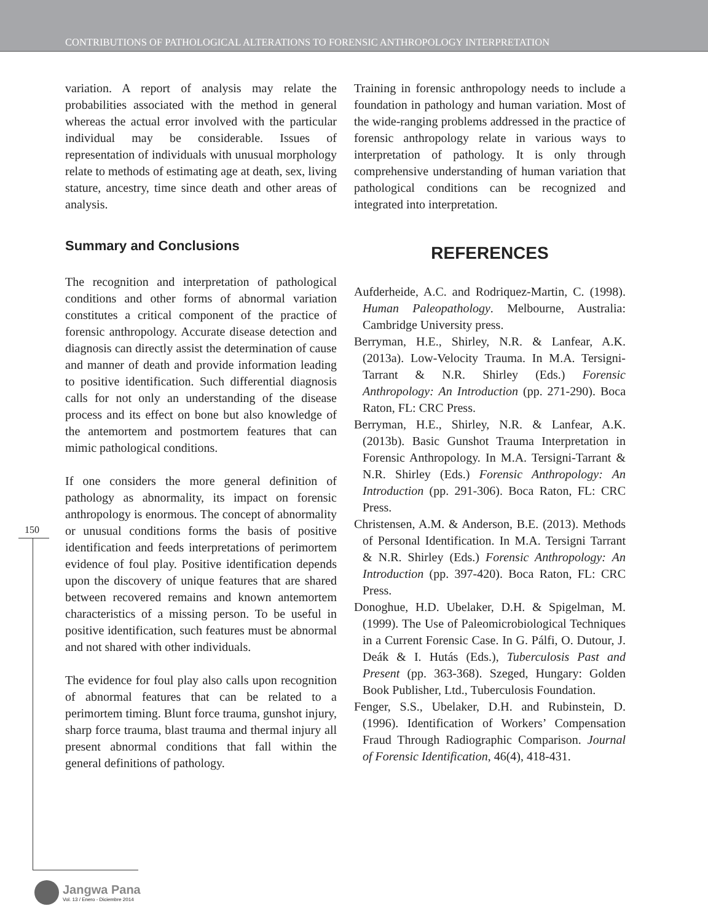CONTRIBUTIONS OF PATHOLOGICAL ALTERATIONS TO FORENSIC ANTHROPOLOGY INTERPRETATION
variation. A report of analysis may relate the probabilities associated with the method in general whereas the actual error involved with the particular individual may be considerable. Issues of representation of individuals with unusual morphology relate to methods of estimating age at death, sex, living stature, ancestry, time since death and other areas of analysis.
Summary and Conclusions
The recognition and interpretation of pathological conditions and other forms of abnormal variation constitutes a critical component of the practice of forensic anthropology. Accurate disease detection and diagnosis can directly assist the determination of cause and manner of death and provide information leading to positive identification. Such differential diagnosis calls for not only an understanding of the disease process and its effect on bone but also knowledge of the antemortem and postmortem features that can mimic pathological conditions.
If one considers the more general definition of pathology as abnormality, its impact on forensic anthropology is enormous. The concept of abnormality or unusual conditions forms the basis of positive identification and feeds interpretations of perimortem evidence of foul play. Positive identification depends upon the discovery of unique features that are shared between recovered remains and known antemortem characteristics of a missing person. To be useful in positive identification, such features must be abnormal and not shared with other individuals.
The evidence for foul play also calls upon recognition of abnormal features that can be related to a perimortem timing. Blunt force trauma, gunshot injury, sharp force trauma, blast trauma and thermal injury all present abnormal conditions that fall within the general definitions of pathology.
Training in forensic anthropology needs to include a foundation in pathology and human variation. Most of the wide-ranging problems addressed in the practice of forensic anthropology relate in various ways to interpretation of pathology. It is only through comprehensive understanding of human variation that pathological conditions can be recognized and integrated into interpretation.
REFERENCES
Aufderheide, A.C. and Rodriquez-Martin, C. (1998). Human Paleopathology. Melbourne, Australia: Cambridge University press.
Berryman, H.E., Shirley, N.R. & Lanfear, A.K. (2013a). Low-Velocity Trauma. In M.A. Tersigni-Tarrant & N.R. Shirley (Eds.) Forensic Anthropology: An Introduction (pp. 271-290). Boca Raton, FL: CRC Press.
Berryman, H.E., Shirley, N.R. & Lanfear, A.K. (2013b). Basic Gunshot Trauma Interpretation in Forensic Anthropology. In M.A. Tersigni-Tarrant & N.R. Shirley (Eds.) Forensic Anthropology: An Introduction (pp. 291-306). Boca Raton, FL: CRC Press.
Christensen, A.M. & Anderson, B.E. (2013). Methods of Personal Identification. In M.A. Tersigni Tarrant & N.R. Shirley (Eds.) Forensic Anthropology: An Introduction (pp. 397-420). Boca Raton, FL: CRC Press.
Donoghue, H.D. Ubelaker, D.H. & Spigelman, M. (1999). The Use of Paleomicrobiological Techniques in a Current Forensic Case. In G. Pálfi, O. Dutour, J. Deák & I. Hutás (Eds.), Tuberculosis Past and Present (pp. 363-368). Szeged, Hungary: Golden Book Publisher, Ltd., Tuberculosis Foundation.
Fenger, S.S., Ubelaker, D.H. and Rubinstein, D. (1996). Identification of Workers’ Compensation Fraud Through Radiographic Comparison. Journal of Forensic Identification, 46(4), 418-431.
150
Jangwa Pana
Vol. 13 / Enero - Diciembre 2014